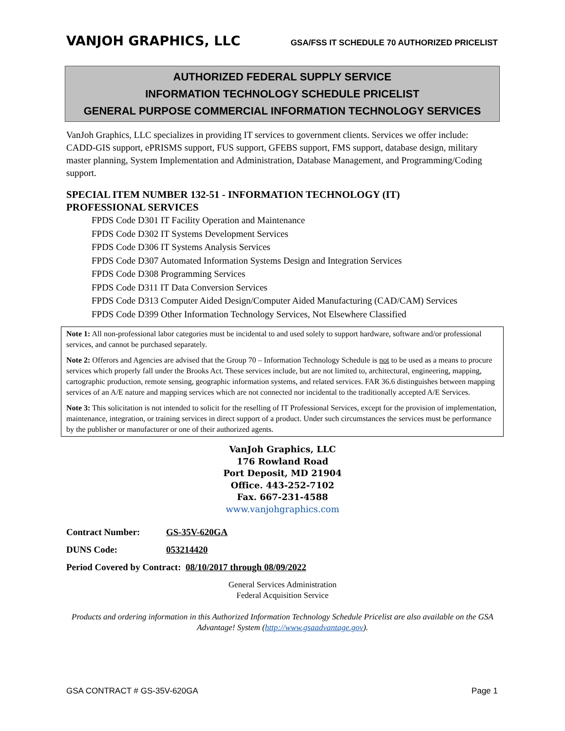VANJOH GRAPHICS, LLC
GSA/FSS IT SCHEDULE 70 AUTHORIZED PRICELIST
AUTHORIZED FEDERAL SUPPLY SERVICE
INFORMATION TECHNOLOGY SCHEDULE PRICELIST
GENERAL PURPOSE COMMERCIAL INFORMATION TECHNOLOGY SERVICES
VanJoh Graphics, LLC specializes in providing IT services to government clients. Services we offer include: CADD-GIS support, ePRISMS support, FUS support, GFEBS support, FMS support, database design, military master planning, System Implementation and Administration, Database Management, and Programming/Coding support.
SPECIAL ITEM NUMBER 132-51 - INFORMATION TECHNOLOGY (IT) PROFESSIONAL SERVICES
FPDS Code D301 IT Facility Operation and Maintenance
FPDS Code D302 IT Systems Development Services
FPDS Code D306 IT Systems Analysis Services
FPDS Code D307 Automated Information Systems Design and Integration Services
FPDS Code D308 Programming Services
FPDS Code D311 IT Data Conversion Services
FPDS Code D313 Computer Aided Design/Computer Aided Manufacturing (CAD/CAM) Services
FPDS Code D399 Other Information Technology Services, Not Elsewhere Classified
Note 1: All non-professional labor categories must be incidental to and used solely to support hardware, software and/or professional services, and cannot be purchased separately.
Note 2: Offerors and Agencies are advised that the Group 70 – Information Technology Schedule is not to be used as a means to procure services which properly fall under the Brooks Act. These services include, but are not limited to, architectural, engineering, mapping, cartographic production, remote sensing, geographic information systems, and related services. FAR 36.6 distinguishes between mapping services of an A/E nature and mapping services which are not connected nor incidental to the traditionally accepted A/E Services.
Note 3: This solicitation is not intended to solicit for the reselling of IT Professional Services, except for the provision of implementation, maintenance, integration, or training services in direct support of a product. Under such circumstances the services must be performance by the publisher or manufacturer or one of their authorized agents.
VanJoh Graphics, LLC
176 Rowland Road
Port Deposit, MD 21904
Office. 443-252-7102
Fax. 667-231-4588
www.vanjohgraphics.com
Contract Number: GS-35V-620GA
DUNS Code: 053214420
Period Covered by Contract: 08/10/2017 through 08/09/2022
General Services Administration
Federal Acquisition Service
Products and ordering information in this Authorized Information Technology Schedule Pricelist are also available on the GSA Advantage! System (http://www.gsaadvantage.gov).
GSA CONTRACT # GS-35V-620GA Page 1